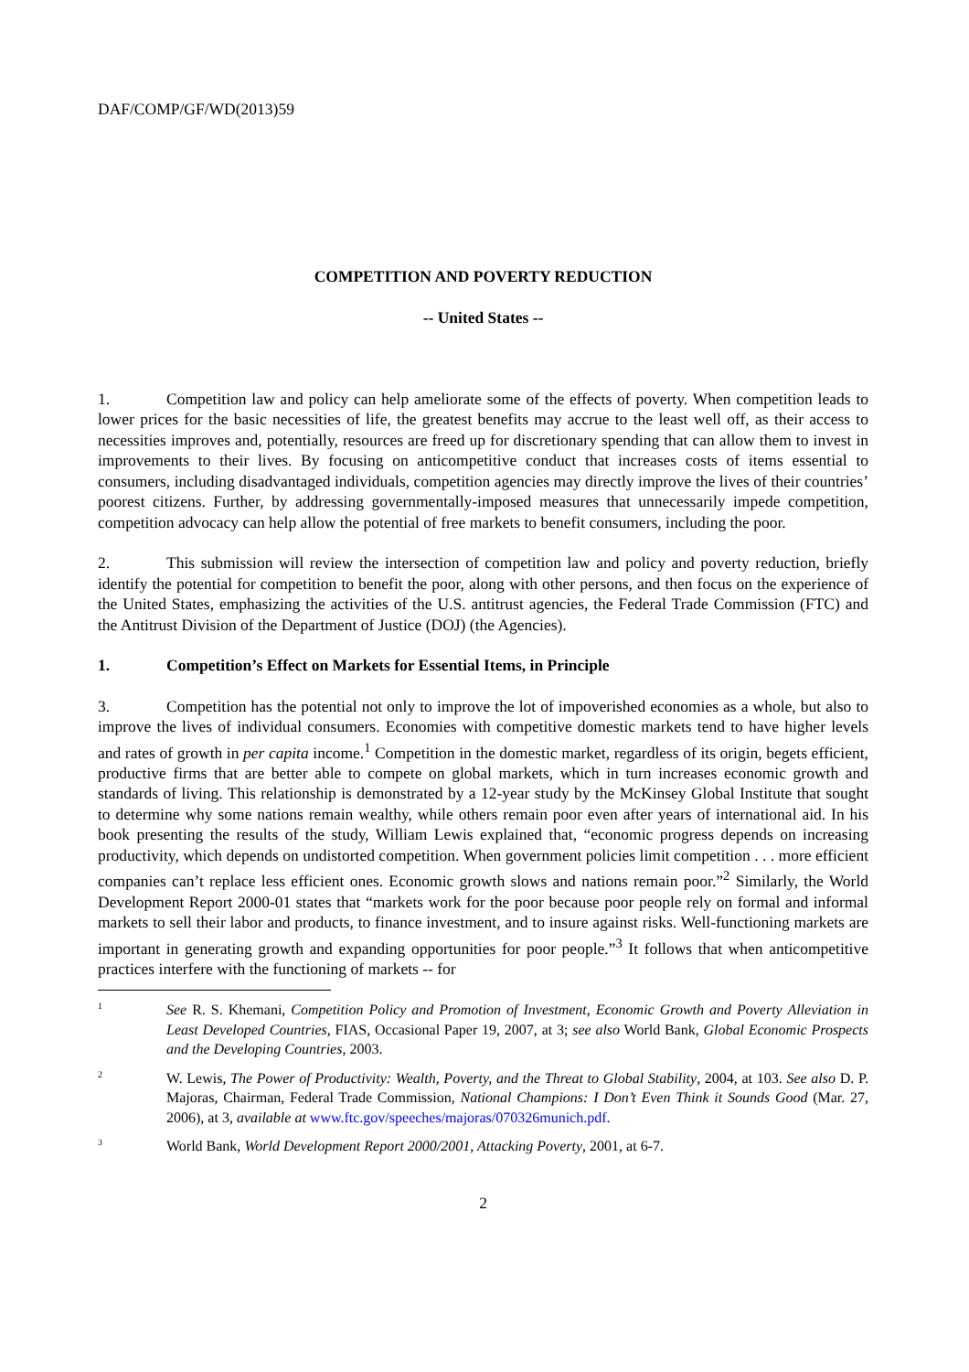DAF/COMP/GF/WD(2013)59
COMPETITION AND POVERTY REDUCTION
-- United States --
1. Competition law and policy can help ameliorate some of the effects of poverty. When competition leads to lower prices for the basic necessities of life, the greatest benefits may accrue to the least well off, as their access to necessities improves and, potentially, resources are freed up for discretionary spending that can allow them to invest in improvements to their lives. By focusing on anticompetitive conduct that increases costs of items essential to consumers, including disadvantaged individuals, competition agencies may directly improve the lives of their countries’ poorest citizens. Further, by addressing governmentally-imposed measures that unnecessarily impede competition, competition advocacy can help allow the potential of free markets to benefit consumers, including the poor.
2. This submission will review the intersection of competition law and policy and poverty reduction, briefly identify the potential for competition to benefit the poor, along with other persons, and then focus on the experience of the United States, emphasizing the activities of the U.S. antitrust agencies, the Federal Trade Commission (FTC) and the Antitrust Division of the Department of Justice (DOJ) (the Agencies).
1. Competition’s Effect on Markets for Essential Items, in Principle
3. Competition has the potential not only to improve the lot of impoverished economies as a whole, but also to improve the lives of individual consumers. Economies with competitive domestic markets tend to have higher levels and rates of growth in per capita income.<sup>1</sup> Competition in the domestic market, regardless of its origin, begets efficient, productive firms that are better able to compete on global markets, which in turn increases economic growth and standards of living. This relationship is demonstrated by a 12-year study by the McKinsey Global Institute that sought to determine why some nations remain wealthy, while others remain poor even after years of international aid. In his book presenting the results of the study, William Lewis explained that, “economic progress depends on increasing productivity, which depends on undistorted competition. When government policies limit competition . . . more efficient companies can’t replace less efficient ones. Economic growth slows and nations remain poor.”<sup>2</sup> Similarly, the World Development Report 2000-01 states that “markets work for the poor because poor people rely on formal and informal markets to sell their labor and products, to finance investment, and to insure against risks. Well-functioning markets are important in generating growth and expanding opportunities for poor people.”<sup>3</sup> It follows that when anticompetitive practices interfere with the functioning of markets -- for
1 See R. S. Khemani, Competition Policy and Promotion of Investment, Economic Growth and Poverty Alleviation in Least Developed Countries, FIAS, Occasional Paper 19, 2007, at 3; see also World Bank, Global Economic Prospects and the Developing Countries, 2003.
2 W. Lewis, The Power of Productivity: Wealth, Poverty, and the Threat to Global Stability, 2004, at 103. See also D. P. Majoras, Chairman, Federal Trade Commission, National Champions: I Don’t Even Think it Sounds Good (Mar. 27, 2006), at 3, available at www.ftc.gov/speeches/majoras/070326munich.pdf.
3 World Bank, World Development Report 2000/2001, Attacking Poverty, 2001, at 6-7.
2